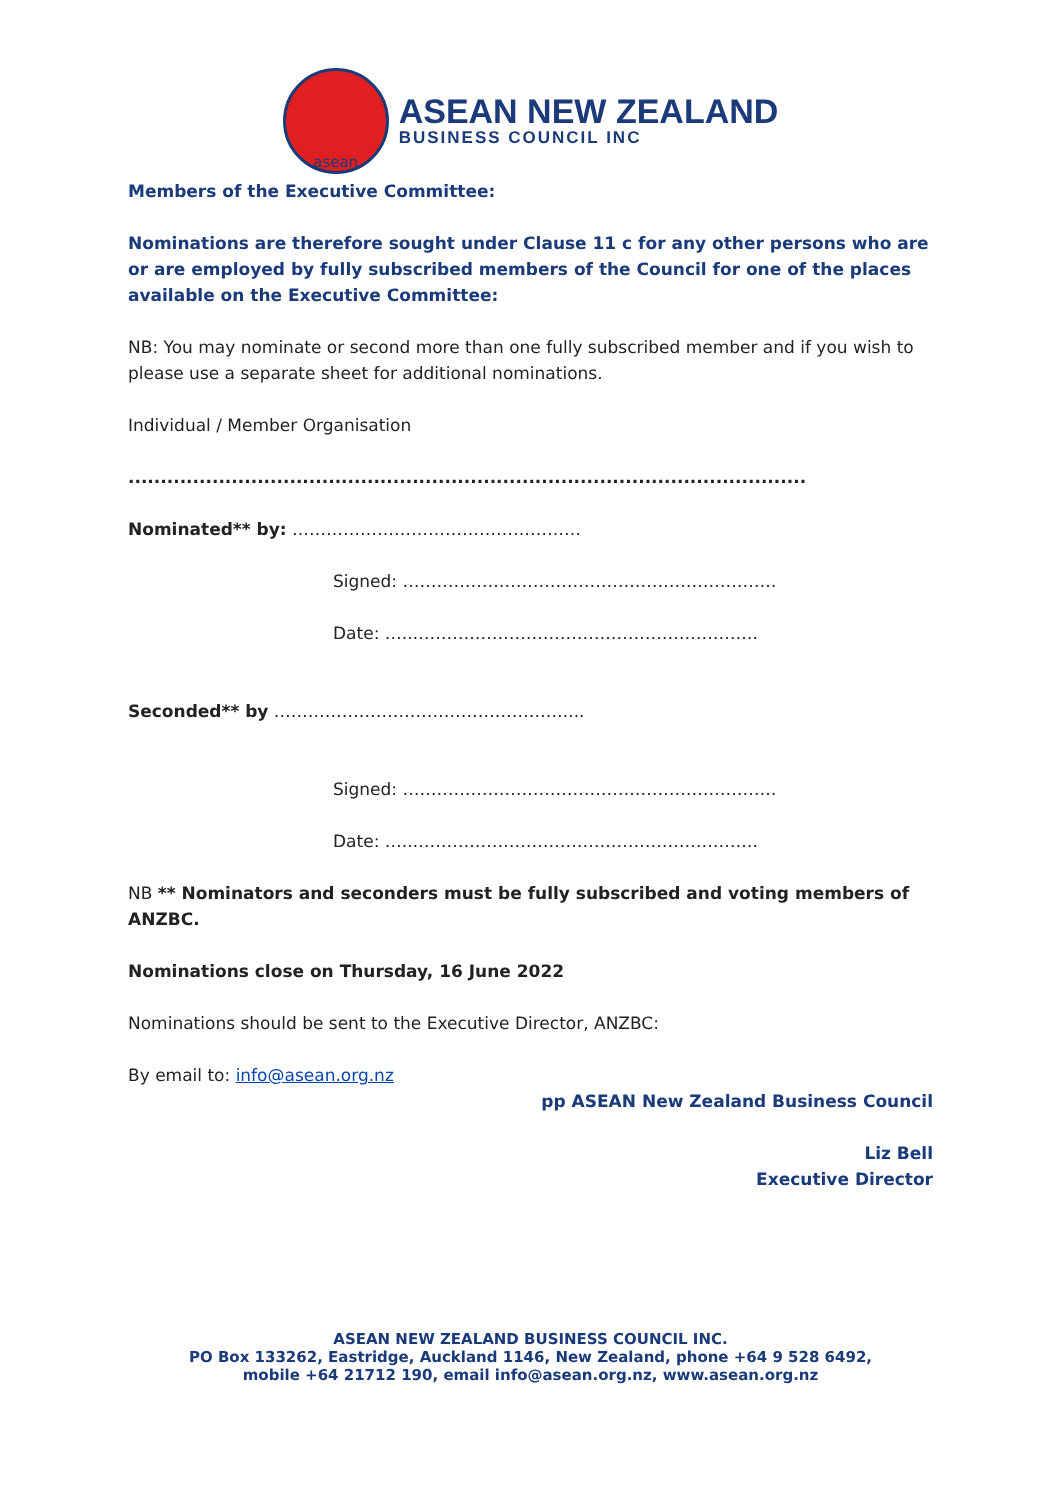asean
ASEAN NEW ZEALAND
BUSINESS COUNCIL INC
Members of the Executive Committee:
Nominations are therefore sought under Clause 11 c for any other persons who are or are employed by fully subscribed members of the Council for one of the places available on the Executive Committee:
NB: You may nominate or second more than one fully subscribed member and if you wish to please use a separate sheet for additional nominations.
Individual / Member Organisation
.........................................................................................................
Nominated** by: ……………………………………………
Signed: …………………………………………………………
Date: …..…………………………………………………….
Seconded** by ……………………………………………....
Signed: …………………………………………………………
Date: …..…………………………………………………….
NB ** Nominators and seconders must be fully subscribed and voting members of ANZBC.
Nominations close on Thursday, 16 June 2022
Nominations should be sent to the Executive Director, ANZBC:
By email to: info@asean.org.nz
pp ASEAN New Zealand Business Council
Liz Bell
Executive Director
ASEAN NEW ZEALAND BUSINESS COUNCIL INC.
PO Box 133262, Eastridge, Auckland 1146, New Zealand, phone +64 9 528 6492,
mobile +64 21712 190, email info@asean.org.nz, www.asean.org.nz